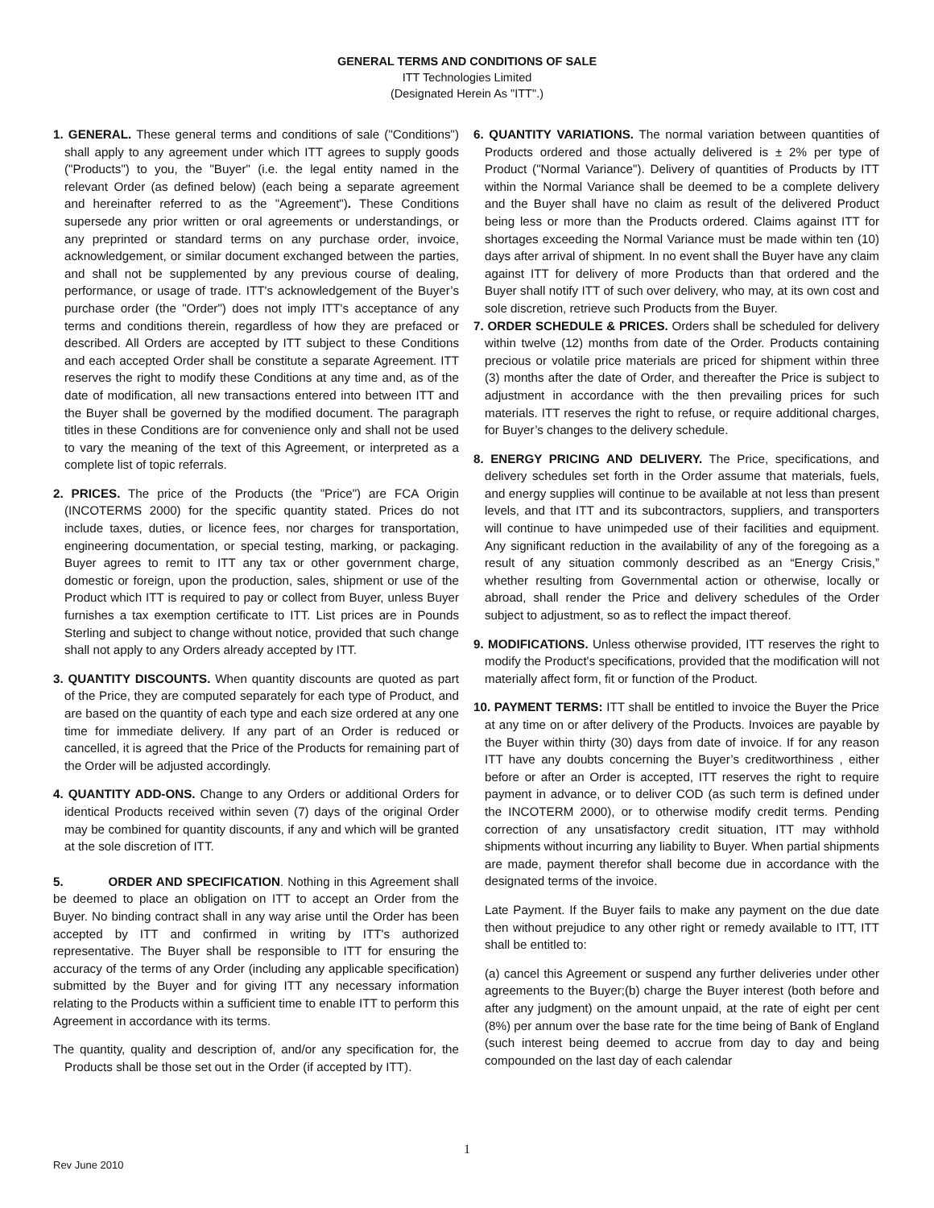GENERAL TERMS AND CONDITIONS OF SALE
ITT Technologies Limited
(Designated Herein As "ITT".)
1. GENERAL. These general terms and conditions of sale ("Conditions") shall apply to any agreement under which ITT agrees to supply goods ("Products") to you, the "Buyer" (i.e. the legal entity named in the relevant Order (as defined below) (each being a separate agreement and hereinafter referred to as the "Agreement"). These Conditions supersede any prior written or oral agreements or understandings, or any preprinted or standard terms on any purchase order, invoice, acknowledgement, or similar document exchanged between the parties, and shall not be supplemented by any previous course of dealing, performance, or usage of trade. ITT's acknowledgement of the Buyer’s purchase order (the "Order") does not imply ITT's acceptance of any terms and conditions therein, regardless of how they are prefaced or described. All Orders are accepted by ITT subject to these Conditions and each accepted Order shall be constitute a separate Agreement. ITT reserves the right to modify these Conditions at any time and, as of the date of modification, all new transactions entered into between ITT and the Buyer shall be governed by the modified document. The paragraph titles in these Conditions are for convenience only and shall not be used to vary the meaning of the text of this Agreement, or interpreted as a complete list of topic referrals.
2. PRICES. The price of the Products (the "Price") are FCA Origin (INCOTERMS 2000) for the specific quantity stated. Prices do not include taxes, duties, or licence fees, nor charges for transportation, engineering documentation, or special testing, marking, or packaging. Buyer agrees to remit to ITT any tax or other government charge, domestic or foreign, upon the production, sales, shipment or use of the Product which ITT is required to pay or collect from Buyer, unless Buyer furnishes a tax exemption certificate to ITT. List prices are in Pounds Sterling and subject to change without notice, provided that such change shall not apply to any Orders already accepted by ITT.
3. QUANTITY DISCOUNTS. When quantity discounts are quoted as part of the Price, they are computed separately for each type of Product, and are based on the quantity of each type and each size ordered at any one time for immediate delivery. If any part of an Order is reduced or cancelled, it is agreed that the Price of the Products for remaining part of the Order will be adjusted accordingly.
4. QUANTITY ADD-ONS. Change to any Orders or additional Orders for identical Products received within seven (7) days of the original Order may be combined for quantity discounts, if any and which will be granted at the sole discretion of ITT.
5. ORDER AND SPECIFICATION. Nothing in this Agreement shall be deemed to place an obligation on ITT to accept an Order from the Buyer. No binding contract shall in any way arise until the Order has been accepted by ITT and confirmed in writing by ITT's authorized representative. The Buyer shall be responsible to ITT for ensuring the accuracy of the terms of any Order (including any applicable specification) submitted by the Buyer and for giving ITT any necessary information relating to the Products within a sufficient time to enable ITT to perform this Agreement in accordance with its terms.
The quantity, quality and description of, and/or any specification for, the Products shall be those set out in the Order (if accepted by ITT).
6. QUANTITY VARIATIONS. The normal variation between quantities of Products ordered and those actually delivered is ± 2% per type of Product ("Normal Variance"). Delivery of quantities of Products by ITT within the Normal Variance shall be deemed to be a complete delivery and the Buyer shall have no claim as result of the delivered Product being less or more than the Products ordered. Claims against ITT for shortages exceeding the Normal Variance must be made within ten (10) days after arrival of shipment. In no event shall the Buyer have any claim against ITT for delivery of more Products than that ordered and the Buyer shall notify ITT of such over delivery, who may, at its own cost and sole discretion, retrieve such Products from the Buyer.
7. ORDER SCHEDULE & PRICES. Orders shall be scheduled for delivery within twelve (12) months from date of the Order. Products containing precious or volatile price materials are priced for shipment within three (3) months after the date of Order, and thereafter the Price is subject to adjustment in accordance with the then prevailing prices for such materials. ITT reserves the right to refuse, or require additional charges, for Buyer’s changes to the delivery schedule.
8. ENERGY PRICING AND DELIVERY. The Price, specifications, and delivery schedules set forth in the Order assume that materials, fuels, and energy supplies will continue to be available at not less than present levels, and that ITT and its subcontractors, suppliers, and transporters will continue to have unimpeded use of their facilities and equipment. Any significant reduction in the availability of any of the foregoing as a result of any situation commonly described as an “Energy Crisis,” whether resulting from Governmental action or otherwise, locally or abroad, shall render the Price and delivery schedules of the Order subject to adjustment, so as to reflect the impact thereof.
9. MODIFICATIONS. Unless otherwise provided, ITT reserves the right to modify the Product's specifications, provided that the modification will not materially affect form, fit or function of the Product.
10. PAYMENT TERMS: ITT shall be entitled to invoice the Buyer the Price at any time on or after delivery of the Products. Invoices are payable by the Buyer within thirty (30) days from date of invoice. If for any reason ITT have any doubts concerning the Buyer’s creditworthiness , either before or after an Order is accepted, ITT reserves the right to require payment in advance, or to deliver COD (as such term is defined under the INCOTERM 2000), or to otherwise modify credit terms. Pending correction of any unsatisfactory credit situation, ITT may withhold shipments without incurring any liability to Buyer. When partial shipments are made, payment therefor shall become due in accordance with the designated terms of the invoice.
Late Payment. If the Buyer fails to make any payment on the due date then without prejudice to any other right or remedy available to ITT, ITT shall be entitled to:
(a) cancel this Agreement or suspend any further deliveries under other agreements to the Buyer;(b) charge the Buyer interest (both before and after any judgment) on the amount unpaid, at the rate of eight per cent (8%) per annum over the base rate for the time being of Bank of England (such interest being deemed to accrue from day to day and being compounded on the last day of each calendar
1
Rev June 2010